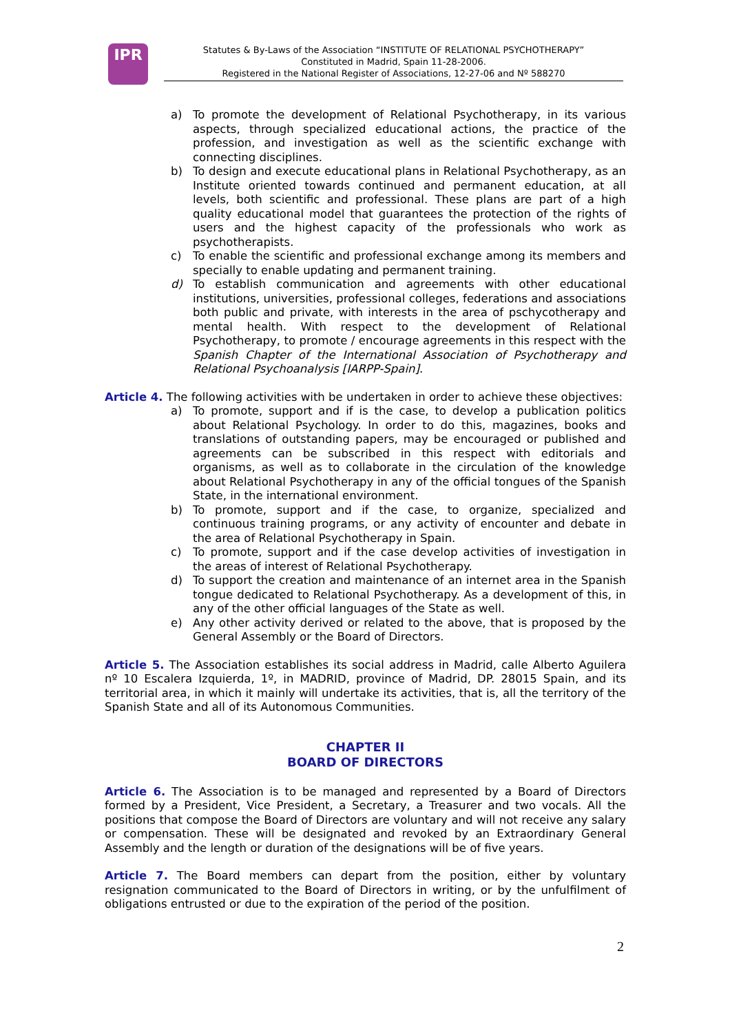IPR
Statutes & By-Laws of the Association “INSTITUTE OF RELATIONAL PSYCHOTHERAPY”
Constituted in Madrid, Spain 11-28-2006.
Registered in the National Register of Associations, 12-27-06 and Nº 588270
a) To promote the development of Relational Psychotherapy, in its various aspects, through specialized educational actions, the practice of the profession, and investigation as well as the scientific exchange with connecting disciplines.
b) To design and execute educational plans in Relational Psychotherapy, as an Institute oriented towards continued and permanent education, at all levels, both scientific and professional. These plans are part of a high quality educational model that guarantees the protection of the rights of users and the highest capacity of the professionals who work as psychotherapists.
c) To enable the scientific and professional exchange among its members and specially to enable updating and permanent training.
d) To establish communication and agreements with other educational institutions, universities, professional colleges, federations and associations both public and private, with interests in the area of pschycotherapy and mental health. With respect to the development of Relational Psychotherapy, to promote / encourage agreements in this respect with the Spanish Chapter of the International Association of Psychotherapy and Relational Psychoanalysis [IARPP-Spain].
Article 4. The following activities with be undertaken in order to achieve these objectives:
a) To promote, support and if is the case, to develop a publication politics about Relational Psychology. In order to do this, magazines, books and translations of outstanding papers, may be encouraged or published and agreements can be subscribed in this respect with editorials and organisms, as well as to collaborate in the circulation of the knowledge about Relational Psychotherapy in any of the official tongues of the Spanish State, in the international environment.
b) To promote, support and if the case, to organize, specialized and continuous training programs, or any activity of encounter and debate in the area of Relational Psychotherapy in Spain.
c) To promote, support and if the case develop activities of investigation in the areas of interest of Relational Psychotherapy.
d) To support the creation and maintenance of an internet area in the Spanish tongue dedicated to Relational Psychotherapy. As a development of this, in any of the other official languages of the State as well.
e) Any other activity derived or related to the above, that is proposed by the General Assembly or the Board of Directors.
Article 5. The Association establishes its social address in Madrid, calle Alberto Aguilera nº 10 Escalera Izquierda, 1º, in MADRID, province of Madrid, DP. 28015 Spain, and its territorial area, in which it mainly will undertake its activities, that is, all the territory of the Spanish State and all of its Autonomous Communities.
CHAPTER II
BOARD OF DIRECTORS
Article 6. The Association is to be managed and represented by a Board of Directors formed by a President, Vice President, a Secretary, a Treasurer and two vocals. All the positions that compose the Board of Directors are voluntary and will not receive any salary or compensation. These will be designated and revoked by an Extraordinary General Assembly and the length or duration of the designations will be of five years.
Article 7. The Board members can depart from the position, either by voluntary resignation communicated to the Board of Directors in writing, or by the unfulfilment of obligations entrusted or due to the expiration of the period of the position.
2